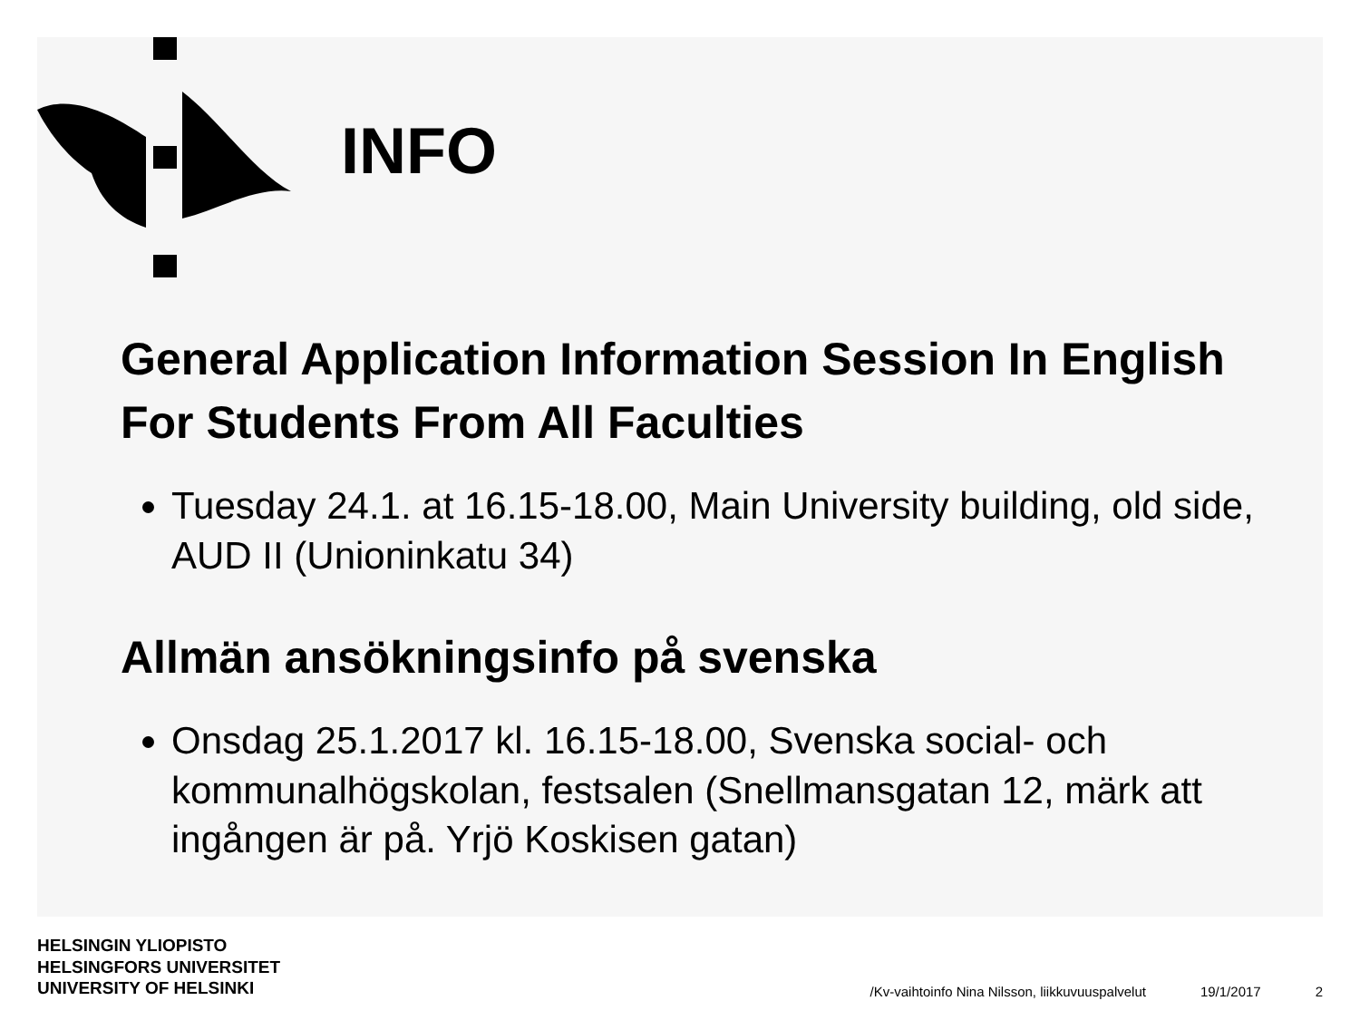INFO
General Application Information Session In English For Students From All Faculties
Tuesday 24.1. at 16.15-18.00, Main University building, old side, AUD II (Unioninkatu 34)
Allmän ansökningsinfo på svenska
Onsdag 25.1.2017 kl. 16.15-18.00, Svenska social- och kommunalhögskolan, festsalen (Snellmansgatan 12, märk att ingången är på. Yrjö Koskisen gatan)
HELSINGIN YLIOPISTO
HELSINGFORS UNIVERSITET
UNIVERSITY OF HELSINKI
/Kv-vaihtoinfo Nina Nilsson, liikkuvuuspalvelut
19/1/2017
2